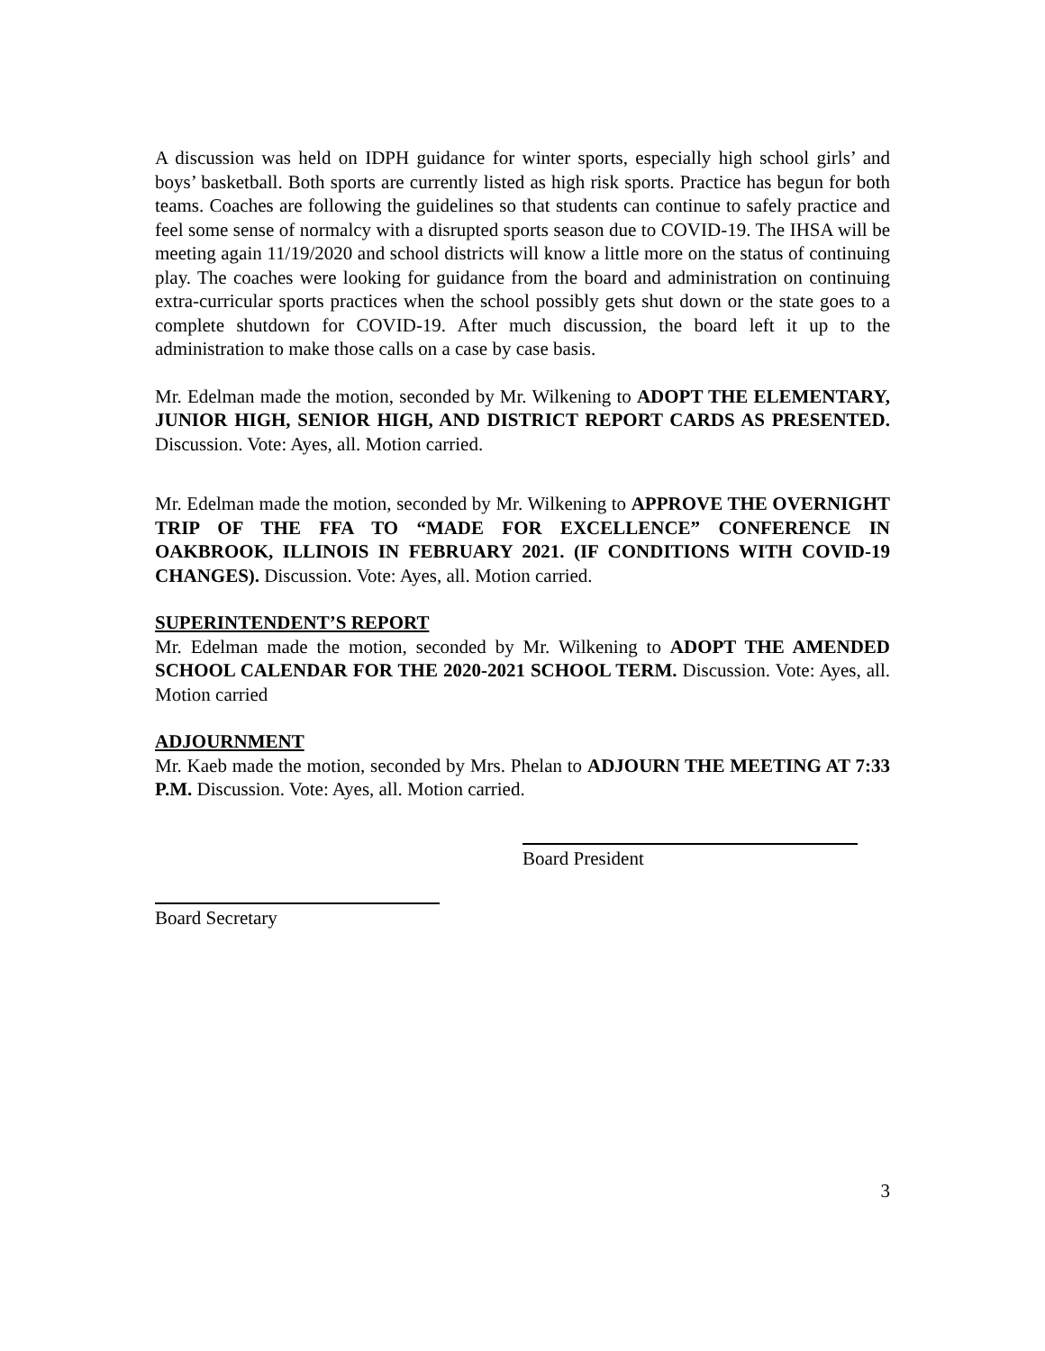A discussion was held on IDPH guidance for winter sports, especially high school girls’ and boys’ basketball. Both sports are currently listed as high risk sports. Practice has begun for both teams. Coaches are following the guidelines so that students can continue to safely practice and feel some sense of normalcy with a disrupted sports season due to COVID-19. The IHSA will be meeting again 11/19/2020 and school districts will know a little more on the status of continuing play. The coaches were looking for guidance from the board and administration on continuing extra-curricular sports practices when the school possibly gets shut down or the state goes to a complete shutdown for COVID-19. After much discussion, the board left it up to the administration to make those calls on a case by case basis.
Mr. Edelman made the motion, seconded by Mr. Wilkening to ADOPT THE ELEMENTARY, JUNIOR HIGH, SENIOR HIGH, AND DISTRICT REPORT CARDS AS PRESENTED. Discussion. Vote: Ayes, all. Motion carried.
Mr. Edelman made the motion, seconded by Mr. Wilkening to APPROVE THE OVERNIGHT TRIP OF THE FFA TO “MADE FOR EXCELLENCE” CONFERENCE IN OAKBROOK, ILLINOIS IN FEBRUARY 2021. (IF CONDITIONS WITH COVID-19 CHANGES). Discussion. Vote: Ayes, all. Motion carried.
SUPERINTENDENT’S REPORT
Mr. Edelman made the motion, seconded by Mr. Wilkening to ADOPT THE AMENDED SCHOOL CALENDAR FOR THE 2020-2021 SCHOOL TERM. Discussion. Vote: Ayes, all. Motion carried
ADJOURNMENT
Mr. Kaeb made the motion, seconded by Mrs. Phelan to ADJOURN THE MEETING AT 7:33 P.M. Discussion. Vote: Ayes, all. Motion carried.
Board President
Board Secretary
3